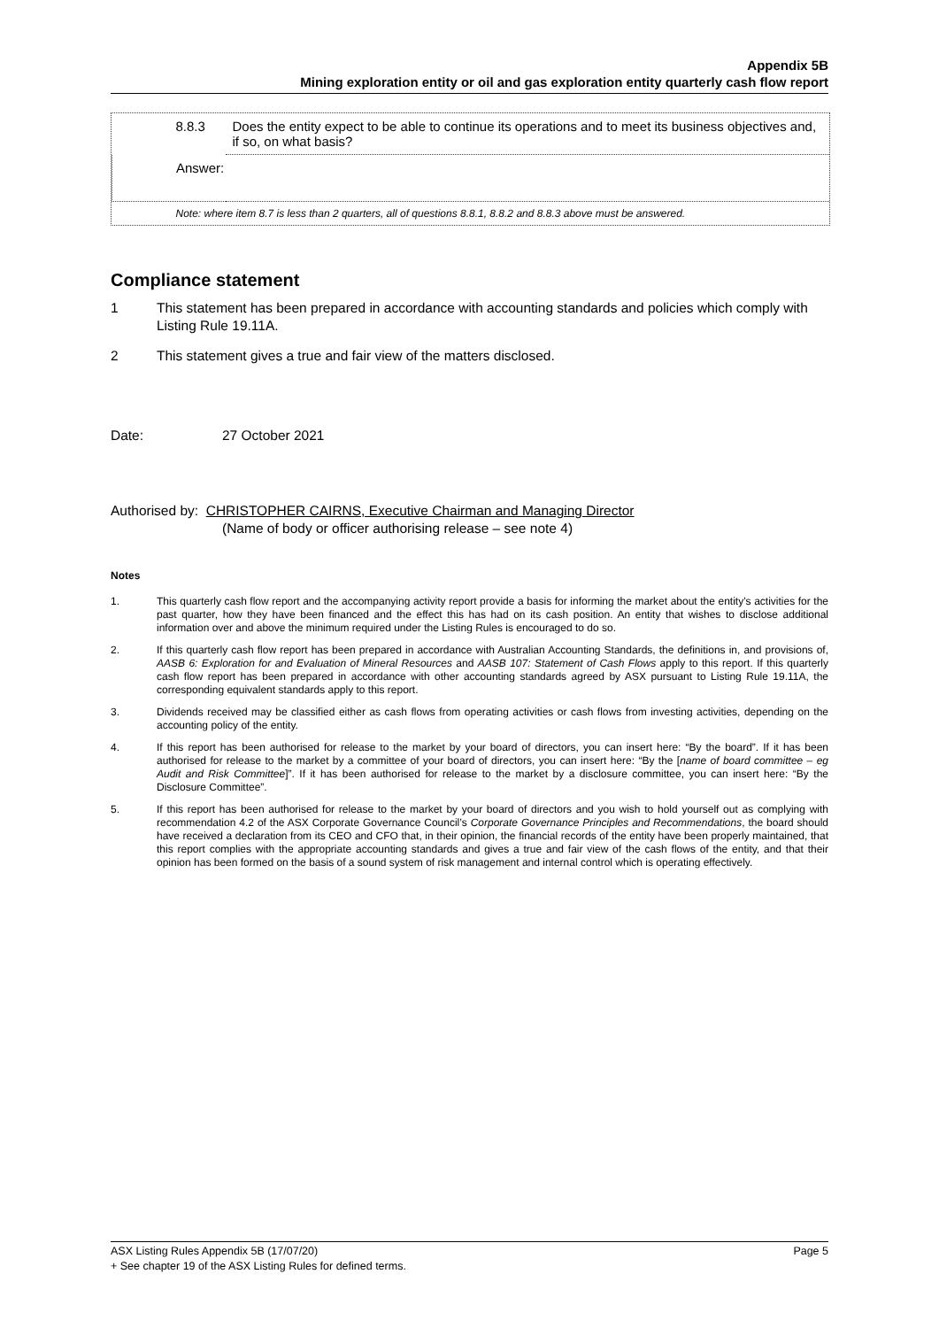Appendix 5B
Mining exploration entity or oil and gas exploration entity quarterly cash flow report
| 8.8.3 | Does the entity expect to be able to continue its operations and to meet its business objectives and, if so, on what basis? |
| Answer: | |
| Note: where item 8.7 is less than 2 quarters, all of questions 8.8.1, 8.8.2 and 8.8.3 above must be answered. | |
Compliance statement
1 This statement has been prepared in accordance with accounting standards and policies which comply with Listing Rule 19.11A.
2 This statement gives a true and fair view of the matters disclosed.
Date: 27 October 2021
Authorised by: CHRISTOPHER CAIRNS, Executive Chairman and Managing Director
(Name of body or officer authorising release – see note 4)
Notes
1. This quarterly cash flow report and the accompanying activity report provide a basis for informing the market about the entity’s activities for the past quarter, how they have been financed and the effect this has had on its cash position. An entity that wishes to disclose additional information over and above the minimum required under the Listing Rules is encouraged to do so.
2. If this quarterly cash flow report has been prepared in accordance with Australian Accounting Standards, the definitions in, and provisions of, AASB 6: Exploration for and Evaluation of Mineral Resources and AASB 107: Statement of Cash Flows apply to this report. If this quarterly cash flow report has been prepared in accordance with other accounting standards agreed by ASX pursuant to Listing Rule 19.11A, the corresponding equivalent standards apply to this report.
3. Dividends received may be classified either as cash flows from operating activities or cash flows from investing activities, depending on the accounting policy of the entity.
4. If this report has been authorised for release to the market by your board of directors, you can insert here: “By the board”. If it has been authorised for release to the market by a committee of your board of directors, you can insert here: “By the [name of board committee – eg Audit and Risk Committee]”. If it has been authorised for release to the market by a disclosure committee, you can insert here: “By the Disclosure Committee”.
5. If this report has been authorised for release to the market by your board of directors and you wish to hold yourself out as complying with recommendation 4.2 of the ASX Corporate Governance Council’s Corporate Governance Principles and Recommendations, the board should have received a declaration from its CEO and CFO that, in their opinion, the financial records of the entity have been properly maintained, that this report complies with the appropriate accounting standards and gives a true and fair view of the cash flows of the entity, and that their opinion has been formed on the basis of a sound system of risk management and internal control which is operating effectively.
ASX Listing Rules Appendix 5B (17/07/20) Page 5
+ See chapter 19 of the ASX Listing Rules for defined terms.